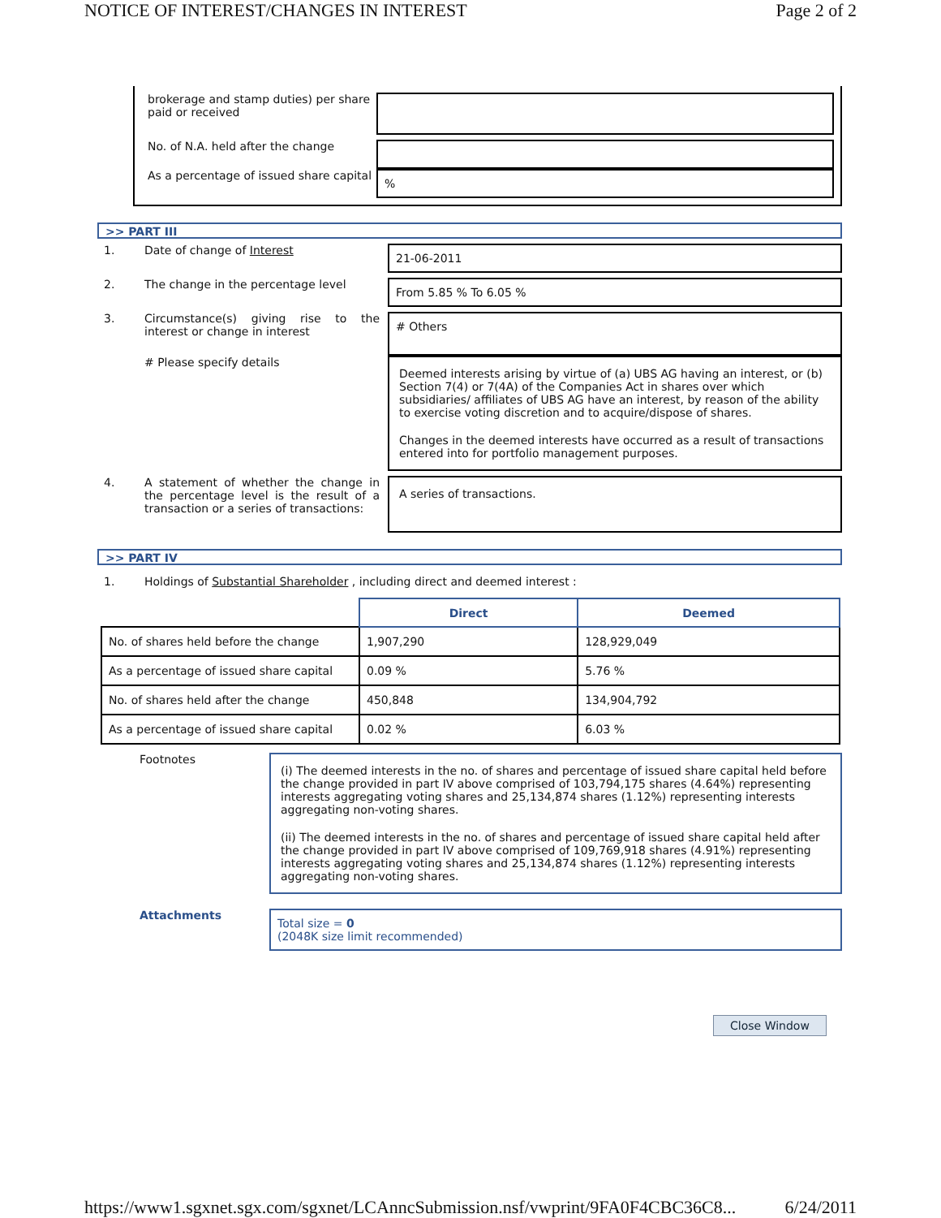NOTICE OF INTEREST/CHANGES IN INTEREST Page 2 of 2
brokerage and stamp duties) per share paid or received
No. of N.A. held after the change
As a percentage of issued share capital
%
>> PART III
1. Date of change of Interest
21-06-2011
2. The change in the percentage level
From 5.85 % To 6.05 %
3. Circumstance(s) giving rise to the interest or change in interest
# Others
# Please specify details
Deemed interests arising by virtue of (a) UBS AG having an interest, or (b) Section 7(4) or 7(4A) of the Companies Act in shares over which subsidiaries/ affiliates of UBS AG have an interest, by reason of the ability to exercise voting discretion and to acquire/dispose of shares.
Changes in the deemed interests have occurred as a result of transactions entered into for portfolio management purposes.
4. A statement of whether the change in the percentage level is the result of a transaction or a series of transactions:
A series of transactions.
>> PART IV
1. Holdings of Substantial Shareholder , including direct and deemed interest :
| | Direct | Deemed |
| No. of shares held before the change | 1,907,290 | 128,929,049 |
| As a percentage of issued share capital | 0.09 % | 5.76 % |
| No. of shares held after the change | 450,848 | 134,904,792 |
| As a percentage of issued share capital | 0.02 % | 6.03 % |
Footnotes
(i) The deemed interests in the no. of shares and percentage of issued share capital held before the change provided in part IV above comprised of 103,794,175 shares (4.64%) representing interests aggregating voting shares and 25,134,874 shares (1.12%) representing interests aggregating non-voting shares.
(ii) The deemed interests in the no. of shares and percentage of issued share capital held after the change provided in part IV above comprised of 109,769,918 shares (4.91%) representing interests aggregating voting shares and 25,134,874 shares (1.12%) representing interests aggregating non-voting shares.
Attachments
Total size = 0
(2048K size limit recommended)
Close Window
https://www1.sgxnet.sgx.com/sgxnet/LCAnncSubmission.nsf/vwprint/9FA0F4CBC36C8... 6/24/2011